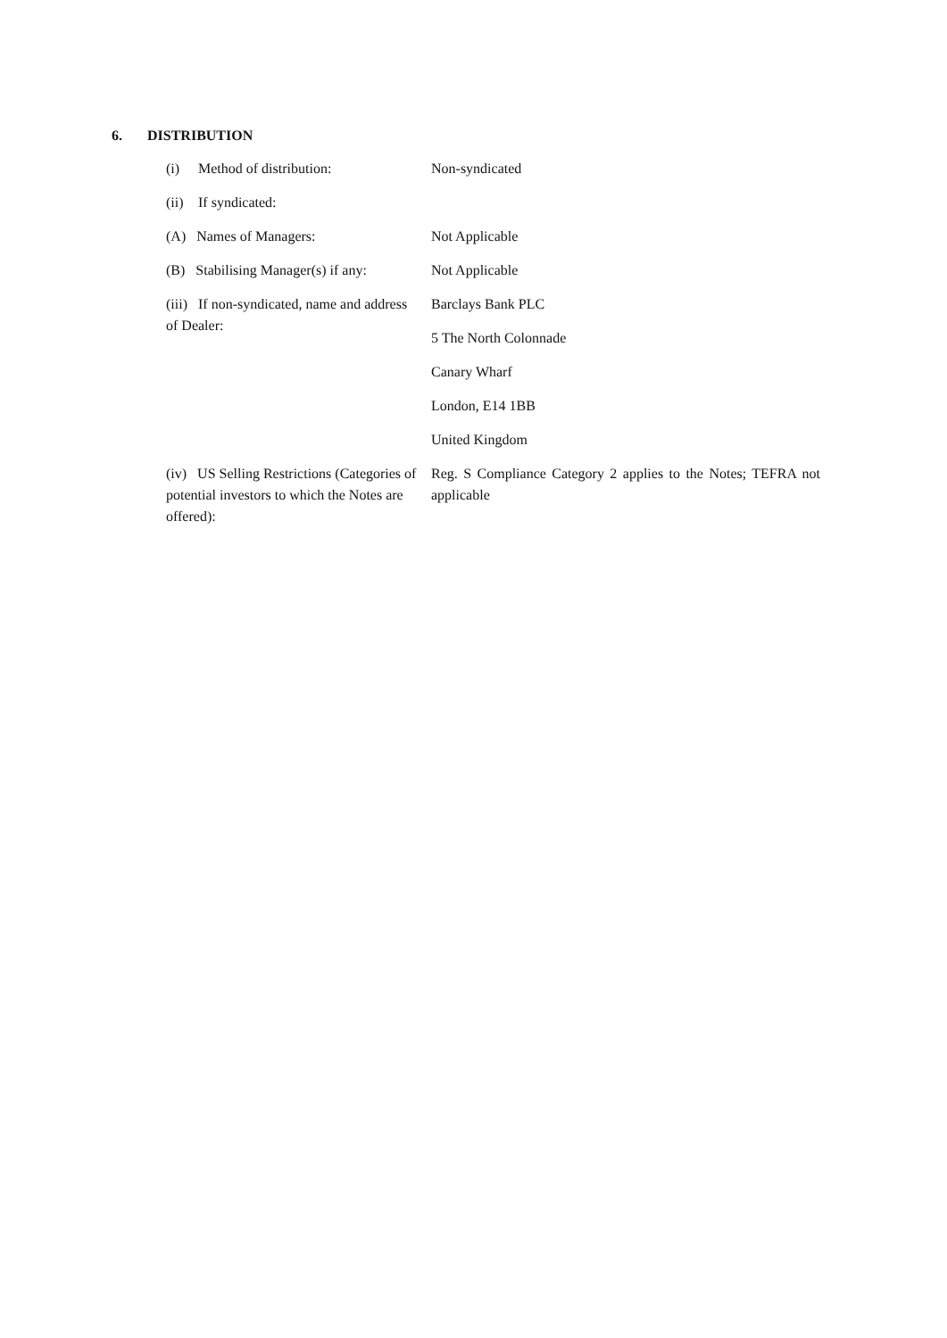6. DISTRIBUTION
| (i) Method of distribution: | Non-syndicated |
| (ii) If syndicated: | |
| (A) Names of Managers: | Not Applicable |
| (B) Stabilising Manager(s) if any: | Not Applicable |
| (iii) If non-syndicated, name and address of Dealer: | Barclays Bank PLC |
| | 5 The North Colonnade |
| | Canary Wharf |
| | London, E14 1BB |
| | United Kingdom |
| (iv) US Selling Restrictions (Categories of potential investors to which the Notes are offered): | Reg. S Compliance Category 2 applies to the Notes; TEFRA not applicable |